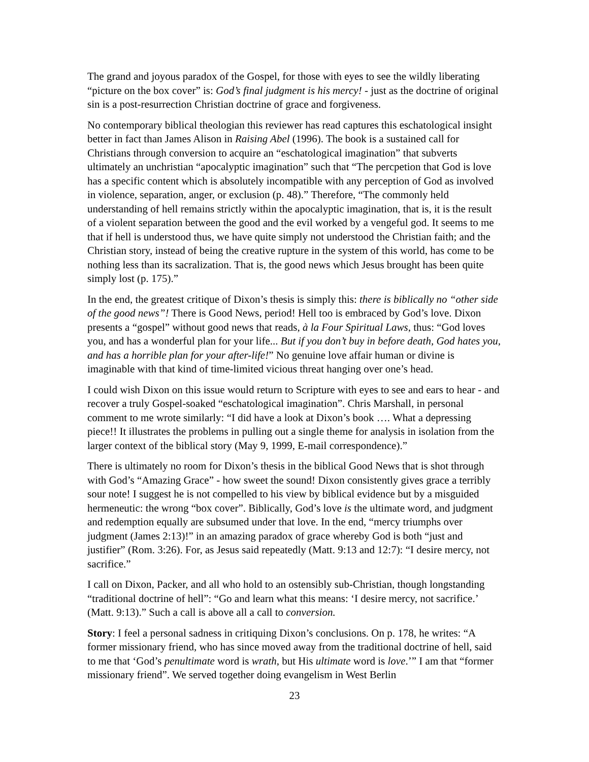The grand and joyous paradox of the Gospel, for those with eyes to see the wildly liberating “picture on the box cover” is: God’s final judgment is his mercy! - just as the doctrine of original sin is a post-resurrection Christian doctrine of grace and forgiveness.
No contemporary biblical theologian this reviewer has read captures this eschatological insight better in fact than James Alison in Raising Abel (1996). The book is a sustained call for Christians through conversion to acquire an “eschatological imagination” that subverts ultimately an unchristian “apocalyptic imagination” such that “The percpetion that God is love has a specific content which is absolutely incompatible with any perception of God as involved in violence, separation, anger, or exclusion (p. 48).” Therefore, “The commonly held understanding of hell remains strictly within the apocalyptic imagination, that is, it is the result of a violent separation between the good and the evil worked by a vengeful god. It seems to me that if hell is understood thus, we have quite simply not understood the Christian faith; and the Christian story, instead of being the creative rupture in the system of this world, has come to be nothing less than its sacralization. That is, the good news which Jesus brought has been quite simply lost (p. 175).”
In the end, the greatest critique of Dixon’s thesis is simply this: there is biblically no “other side of the good news”! There is Good News, period! Hell too is embraced by God’s love. Dixon presents a “gospel” without good news that reads, à la Four Spiritual Laws, thus: “God loves you, and has a wonderful plan for your life... But if you don’t buy in before death, God hates you, and has a horrible plan for your after-life!” No genuine love affair human or divine is imaginable with that kind of time-limited vicious threat hanging over one’s head.
I could wish Dixon on this issue would return to Scripture with eyes to see and ears to hear - and recover a truly Gospel-soaked “eschatological imagination”. Chris Marshall, in personal comment to me wrote similarly: “I did have a look at Dixon’s book …. What a depressing piece!! It illustrates the problems in pulling out a single theme for analysis in isolation from the larger context of the biblical story (May 9, 1999, E-mail correspondence).”
There is ultimately no room for Dixon’s thesis in the biblical Good News that is shot through with God’s “Amazing Grace” - how sweet the sound! Dixon consistently gives grace a terribly sour note! I suggest he is not compelled to his view by biblical evidence but by a misguided hermeneutic: the wrong “box cover”. Biblically, God’s love is the ultimate word, and judgment and redemption equally are subsumed under that love. In the end, “mercy triumphs over judgment (James 2:13)!” in an amazing paradox of grace whereby God is both “just and justifier” (Rom. 3:26). For, as Jesus said repeatedly (Matt. 9:13 and 12:7): “I desire mercy, not sacrifice.”
I call on Dixon, Packer, and all who hold to an ostensibly sub-Christian, though longstanding “traditional doctrine of hell”: “Go and learn what this means: ‘I desire mercy, not sacrifice.’ (Matt. 9:13).” Such a call is above all a call to conversion.
Story: I feel a personal sadness in critiquing Dixon’s conclusions. On p. 178, he writes: “A former missionary friend, who has since moved away from the traditional doctrine of hell, said to me that ‘God’s penultimate word is wrath, but His ultimate word is love.’” I am that “former missionary friend”. We served together doing evangelism in West Berlin
23